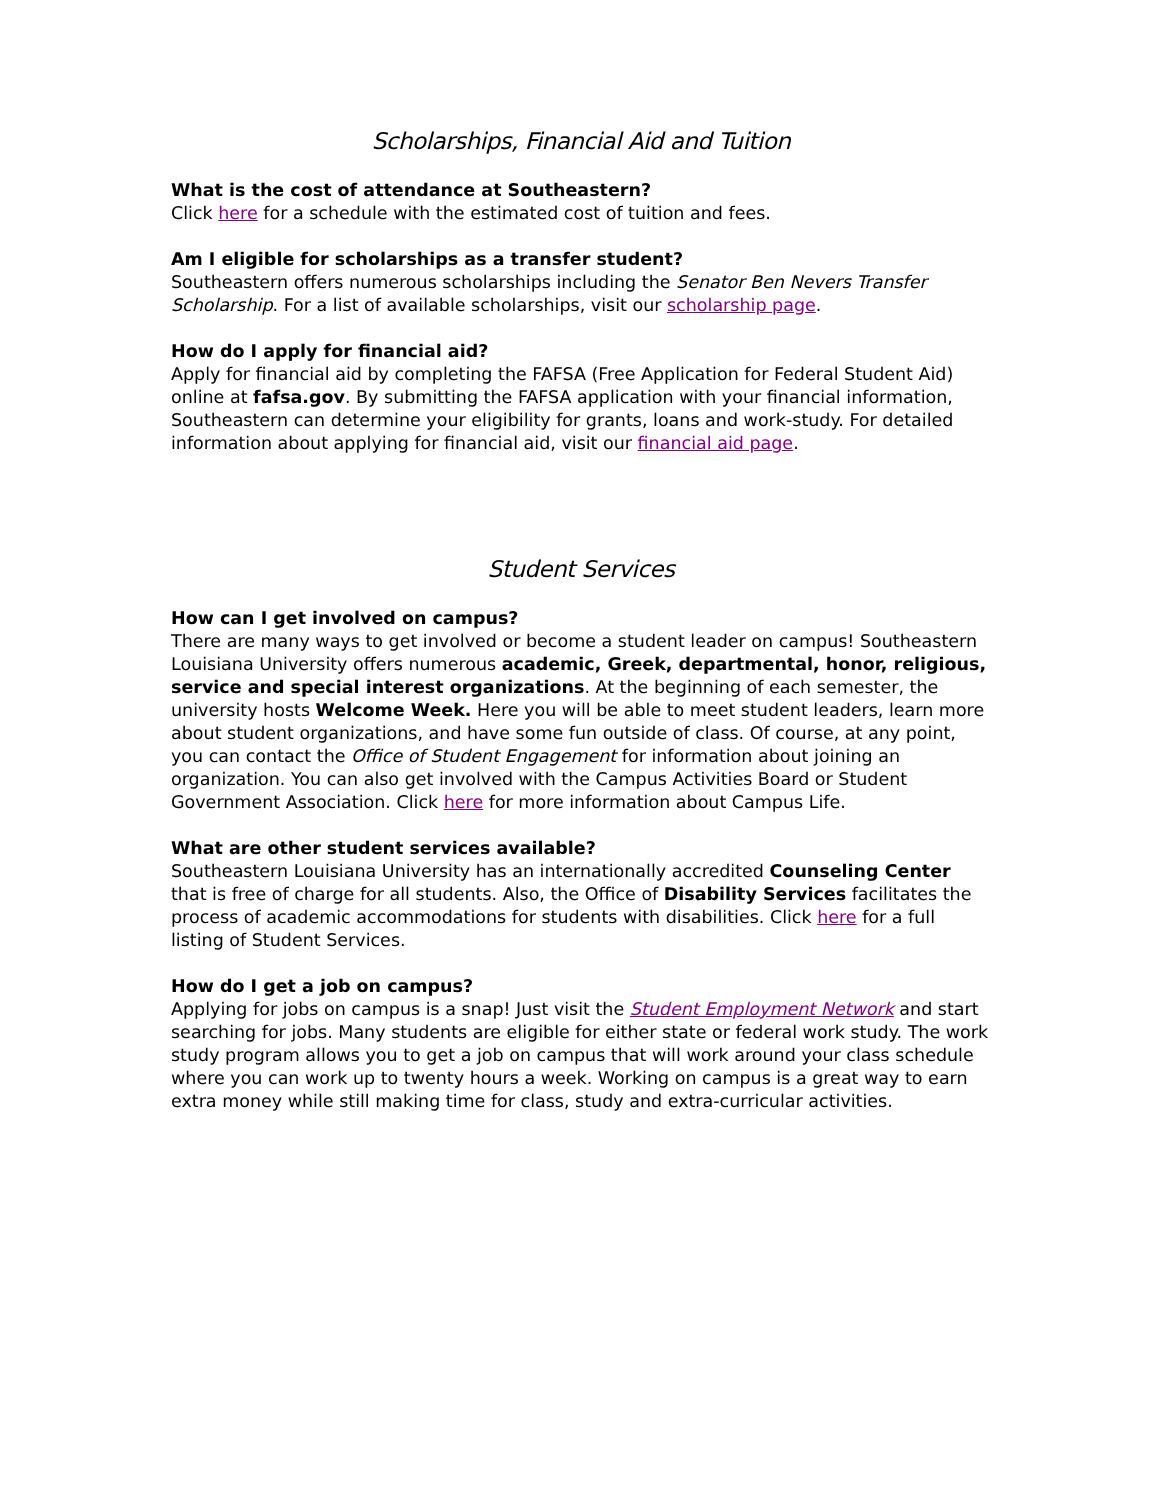Scholarships, Financial Aid and Tuition
What is the cost of attendance at Southeastern?
Click here for a schedule with the estimated cost of tuition and fees.
Am I eligible for scholarships as a transfer student?
Southeastern offers numerous scholarships including the Senator Ben Nevers Transfer Scholarship. For a list of available scholarships, visit our scholarship page.
How do I apply for financial aid?
Apply for financial aid by completing the FAFSA (Free Application for Federal Student Aid) online at fafsa.gov. By submitting the FAFSA application with your financial information, Southeastern can determine your eligibility for grants, loans and work-study. For detailed information about applying for financial aid, visit our financial aid page.
Student Services
How can I get involved on campus?
There are many ways to get involved or become a student leader on campus! Southeastern Louisiana University offers numerous academic, Greek, departmental, honor, religious, service and special interest organizations. At the beginning of each semester, the university hosts Welcome Week. Here you will be able to meet student leaders, learn more about student organizations, and have some fun outside of class. Of course, at any point, you can contact the Office of Student Engagement for information about joining an organization. You can also get involved with the Campus Activities Board or Student Government Association. Click here for more information about Campus Life.
What are other student services available?
Southeastern Louisiana University has an internationally accredited Counseling Center that is free of charge for all students. Also, the Office of Disability Services facilitates the process of academic accommodations for students with disabilities. Click here for a full listing of Student Services.
How do I get a job on campus?
Applying for jobs on campus is a snap! Just visit the Student Employment Network and start searching for jobs. Many students are eligible for either state or federal work study. The work study program allows you to get a job on campus that will work around your class schedule where you can work up to twenty hours a week. Working on campus is a great way to earn extra money while still making time for class, study and extra-curricular activities.